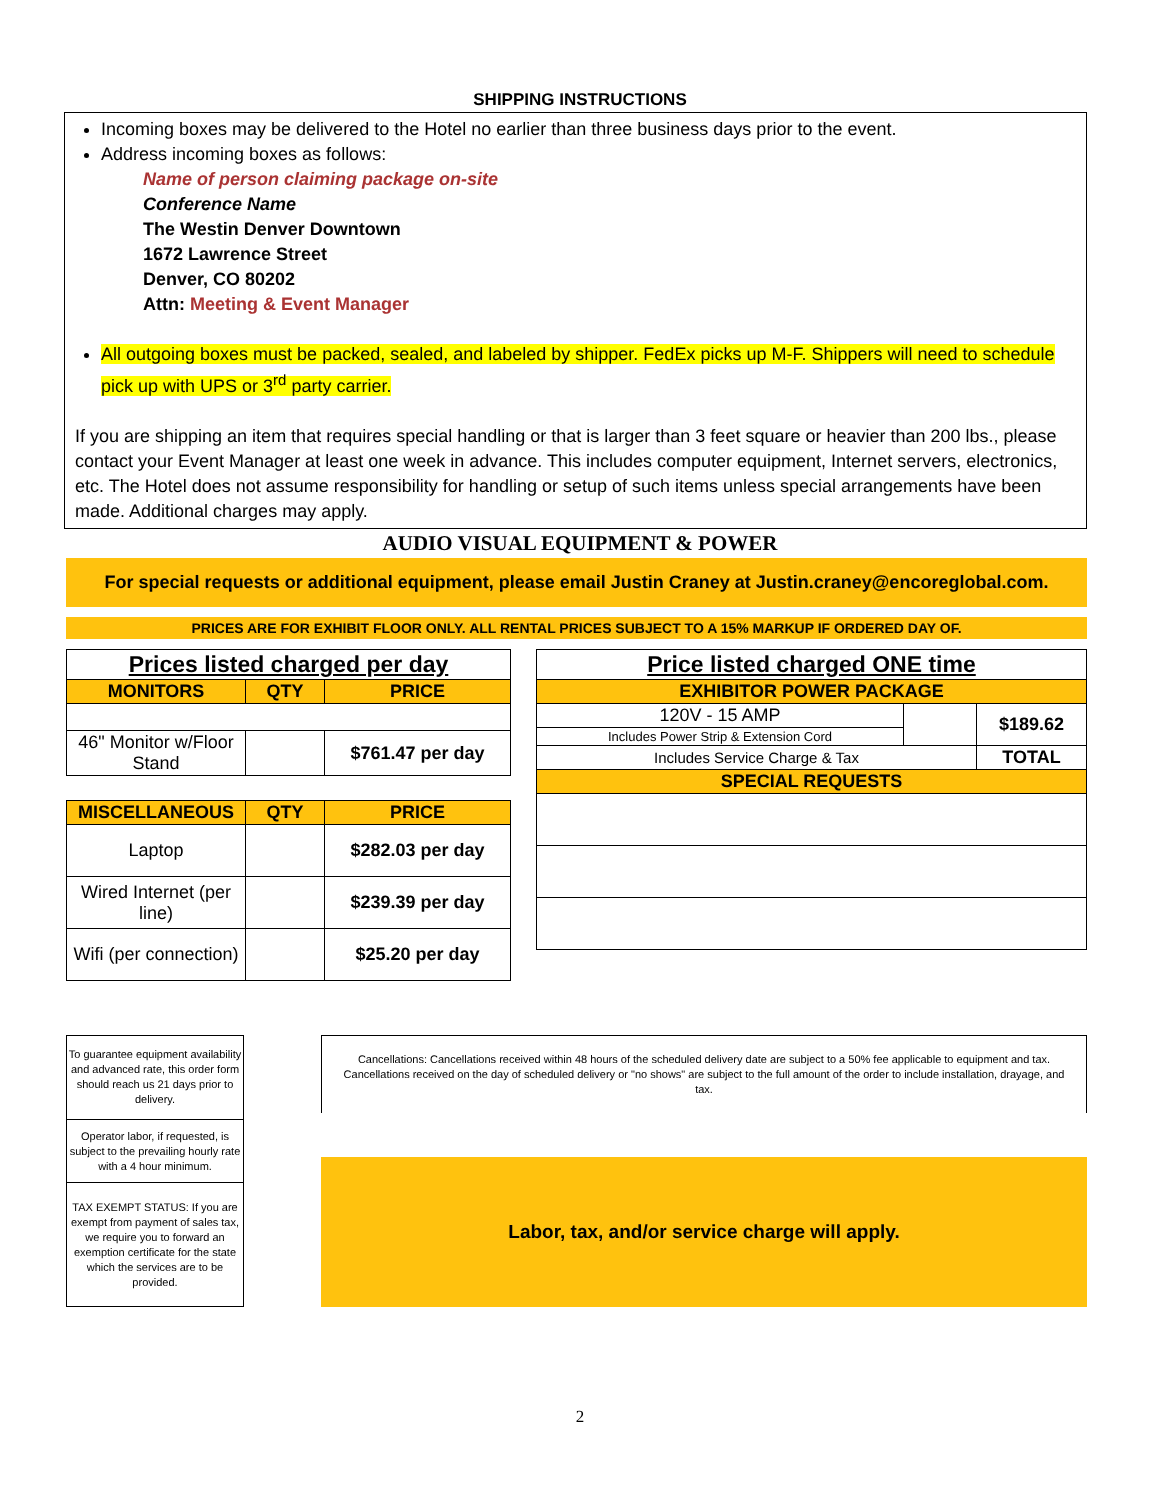SHIPPING INSTRUCTIONS
Incoming boxes may be delivered to the Hotel no earlier than three business days prior to the event.
Address incoming boxes as follows:
Name of person claiming package on-site
Conference Name
The Westin Denver Downtown
1672 Lawrence Street
Denver, CO 80202
Attn: Meeting & Event Manager
All outgoing boxes must be packed, sealed, and labeled by shipper. FedEx picks up M-F. Shippers will need to schedule pick up with UPS or 3<sup>rd</sup> party carrier.
If you are shipping an item that requires special handling or that is larger than 3 feet square or heavier than 200 lbs., please contact your Event Manager at least one week in advance. This includes computer equipment, Internet servers, electronics, etc. The Hotel does not assume responsibility for handling or setup of such items unless special arrangements have been made. Additional charges may apply.
AUDIO VISUAL EQUIPMENT & POWER
For special requests or additional equipment, please email Justin Craney at Justin.craney@encoreglobal.com.
PRICES ARE FOR EXHIBIT FLOOR ONLY. ALL RENTAL PRICES SUBJECT TO A 15% MARKUP IF ORDERED DAY OF.
| Prices listed charged per day | | |
| MONITORS | QTY | PRICE |
| 46" Monitor w/Floor Stand | | $761.47 per day |
| MISCELLANEOUS | QTY | PRICE |
| Laptop | | $282.03 per day |
| Wired Internet (per line) | | $239.39 per day |
| Wifi (per connection) | | $25.20 per day |
| Price listed charged ONE time | | |
| EXHIBITOR POWER PACKAGE | | |
| 120V - 15 AMP | | $189.62 |
| Includes Power Strip & Extension Cord | | |
| Includes Service Charge & Tax | | TOTAL |
| SPECIAL REQUESTS | | |
| To guarantee equipment availability and advanced rate, this order form should reach us 21 days prior to delivery. |
| Operator labor, if requested, is subject to the prevailing hourly rate with a 4 hour minimum. |
| TAX EXEMPT STATUS: If you are exempt from payment of sales tax, we require you to forward an exemption certificate for the state which the services are to be provided. |
Cancellations: Cancellations received within 48 hours of the scheduled delivery date are subject to a 50% fee applicable to equipment and tax. Cancellations received on the day of scheduled delivery or "no shows" are subject to the full amount of the order to include installation, drayage, and tax.
Labor, tax, and/or service charge will apply.
2